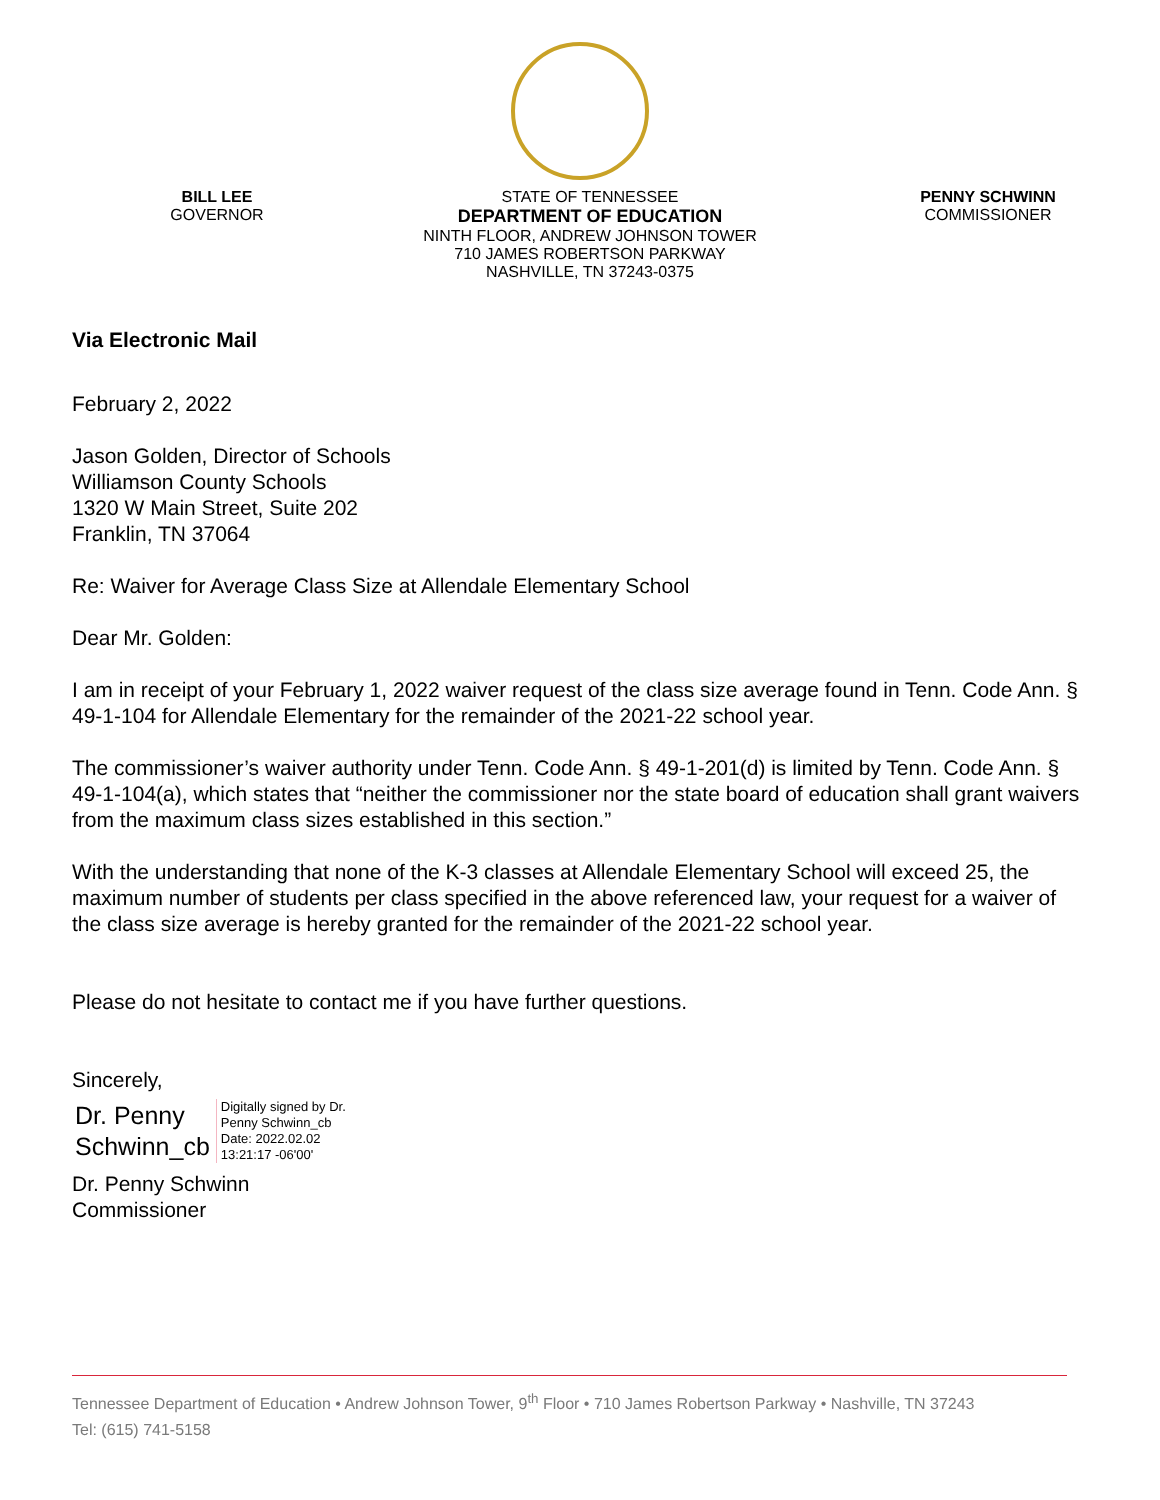BILL LEE
GOVERNOR
STATE OF TENNESSEE
DEPARTMENT OF EDUCATION
NINTH FLOOR, ANDREW JOHNSON TOWER
710 JAMES ROBERTSON PARKWAY
NASHVILLE, TN 37243-0375
PENNY SCHWINN
COMMISSIONER
Via Electronic Mail
February 2, 2022
Jason Golden, Director of Schools
Williamson County Schools
1320 W Main Street, Suite 202
Franklin, TN 37064
Re: Waiver for Average Class Size at Allendale Elementary School
Dear Mr. Golden:
I am in receipt of your February 1, 2022 waiver request of the class size average found in Tenn. Code Ann. § 49-1-104 for Allendale Elementary for the remainder of the 2021-22 school year.
The commissioner’s waiver authority under Tenn. Code Ann. § 49-1-201(d) is limited by Tenn. Code Ann. § 49-1-104(a), which states that “neither the commissioner nor the state board of education shall grant waivers from the maximum class sizes established in this section.”
With the understanding that none of the K-3 classes at Allendale Elementary School will exceed 25, the maximum number of students per class specified in the above referenced law, your request for a waiver of the class size average is hereby granted for the remainder of the 2021-22 school year.
Please do not hesitate to contact me if you have further questions.
Sincerely,
Dr. Penny
Schwinn_cb
Digitally signed by Dr.
Penny Schwinn_cb
Date: 2022.02.02
13:21:17 -06'00'
Dr. Penny Schwinn
Commissioner
Tennessee Department of Education • Andrew Johnson Tower, 9<sup>th</sup> Floor • 710 James Robertson Parkway • Nashville, TN 37243
Tel: (615) 741-5158